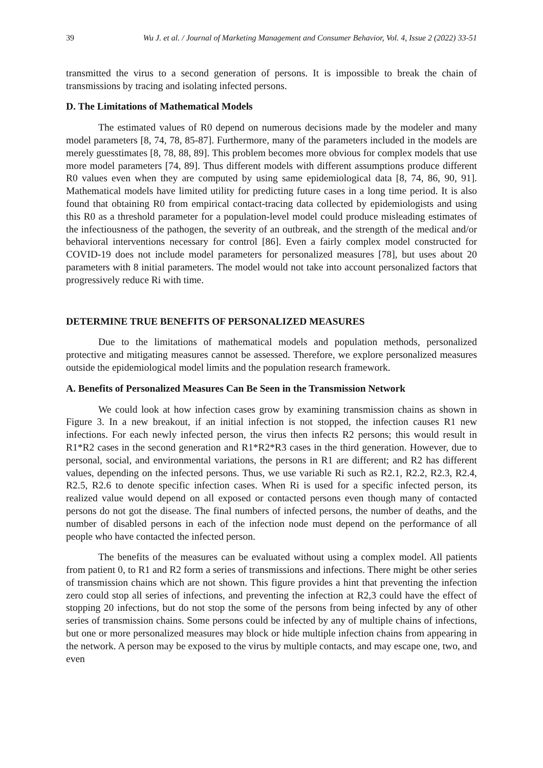39 Wu J. et al. / Journal of Marketing Management and Consumer Behavior, Vol. 4, Issue 2 (2022) 33-51
transmitted the virus to a second generation of persons. It is impossible to break the chain of transmissions by tracing and isolating infected persons.
D. The Limitations of Mathematical Models
The estimated values of R0 depend on numerous decisions made by the modeler and many model parameters [8, 74, 78, 85-87]. Furthermore, many of the parameters included in the models are merely guesstimates [8, 78, 88, 89]. This problem becomes more obvious for complex models that use more model parameters [74, 89]. Thus different models with different assumptions produce different R0 values even when they are computed by using same epidemiological data [8, 74, 86, 90, 91]. Mathematical models have limited utility for predicting future cases in a long time period. It is also found that obtaining R0 from empirical contact-tracing data collected by epidemiologists and using this R0 as a threshold parameter for a population-level model could produce misleading estimates of the infectiousness of the pathogen, the severity of an outbreak, and the strength of the medical and/or behavioral interventions necessary for control [86]. Even a fairly complex model constructed for COVID-19 does not include model parameters for personalized measures [78], but uses about 20 parameters with 8 initial parameters. The model would not take into account personalized factors that progressively reduce Ri with time.
DETERMINE TRUE BENEFITS OF PERSONALIZED MEASURES
Due to the limitations of mathematical models and population methods, personalized protective and mitigating measures cannot be assessed. Therefore, we explore personalized measures outside the epidemiological model limits and the population research framework.
A. Benefits of Personalized Measures Can Be Seen in the Transmission Network
We could look at how infection cases grow by examining transmission chains as shown in Figure 3. In a new breakout, if an initial infection is not stopped, the infection causes R1 new infections. For each newly infected person, the virus then infects R2 persons; this would result in R1*R2 cases in the second generation and R1*R2*R3 cases in the third generation. However, due to personal, social, and environmental variations, the persons in R1 are different; and R2 has different values, depending on the infected persons. Thus, we use variable Ri such as R2.1, R2.2, R2.3, R2.4, R2.5, R2.6 to denote specific infection cases. When Ri is used for a specific infected person, its realized value would depend on all exposed or contacted persons even though many of contacted persons do not got the disease. The final numbers of infected persons, the number of deaths, and the number of disabled persons in each of the infection node must depend on the performance of all people who have contacted the infected person.
The benefits of the measures can be evaluated without using a complex model. All patients from patient 0, to R1 and R2 form a series of transmissions and infections. There might be other series of transmission chains which are not shown. This figure provides a hint that preventing the infection zero could stop all series of infections, and preventing the infection at R2,3 could have the effect of stopping 20 infections, but do not stop the some of the persons from being infected by any of other series of transmission chains. Some persons could be infected by any of multiple chains of infections, but one or more personalized measures may block or hide multiple infection chains from appearing in the network. A person may be exposed to the virus by multiple contacts, and may escape one, two, and even